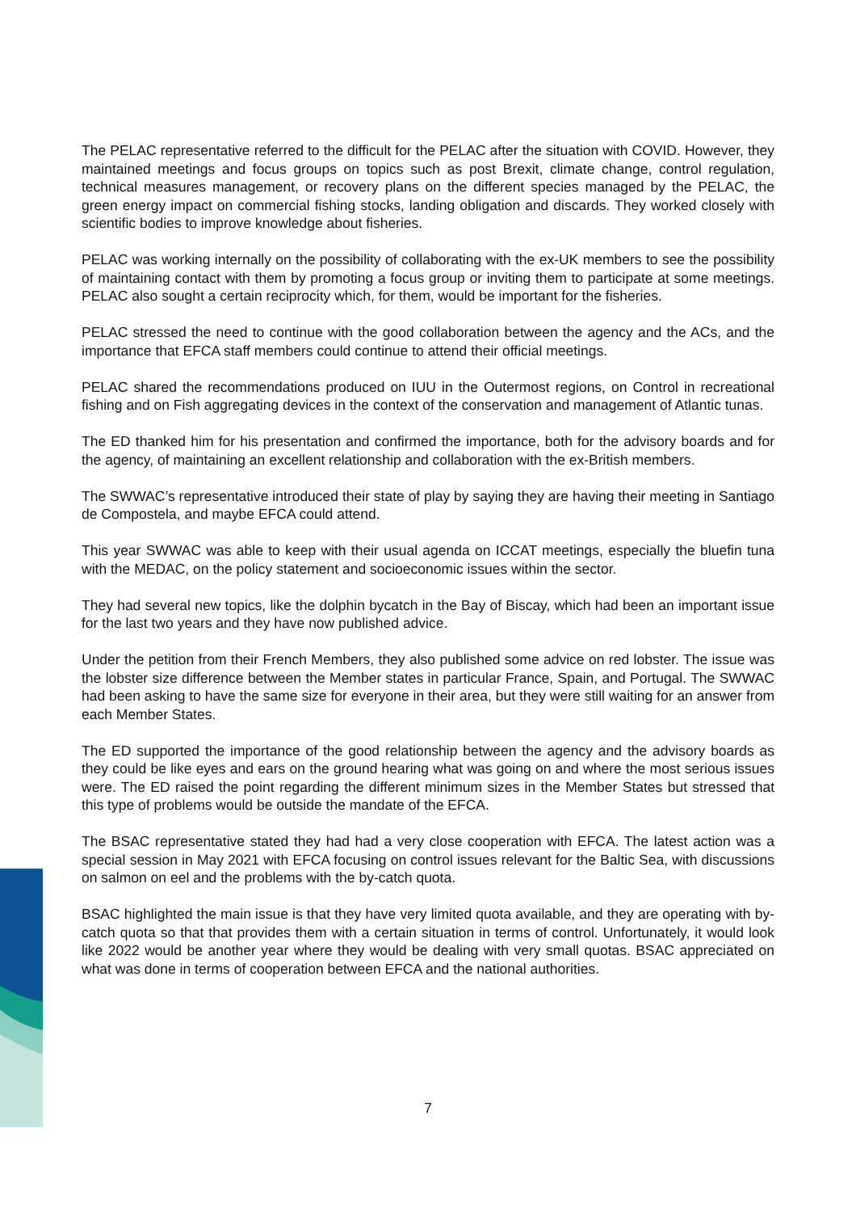The PELAC representative referred to the difficult for the PELAC after the situation with COVID. However, they maintained meetings and focus groups on topics such as post Brexit, climate change, control regulation, technical measures management, or recovery plans on the different species managed by the PELAC, the green energy impact on commercial fishing stocks, landing obligation and discards. They worked closely with scientific bodies to improve knowledge about fisheries.
PELAC was working internally on the possibility of collaborating with the ex-UK members to see the possibility of maintaining contact with them by promoting a focus group or inviting them to participate at some meetings. PELAC also sought a certain reciprocity which, for them, would be important for the fisheries.
PELAC stressed the need to continue with the good collaboration between the agency and the ACs, and the importance that EFCA staff members could continue to attend their official meetings.
PELAC shared the recommendations produced on IUU in the Outermost regions, on Control in recreational fishing and on Fish aggregating devices in the context of the conservation and management of Atlantic tunas.
The ED thanked him for his presentation and confirmed the importance, both for the advisory boards and for the agency, of maintaining an excellent relationship and collaboration with the ex-British members.
The SWWAC’s representative introduced their state of play by saying they are having their meeting in Santiago de Compostela, and maybe EFCA could attend.
This year SWWAC was able to keep with their usual agenda on ICCAT meetings, especially the bluefin tuna with the MEDAC, on the policy statement and socioeconomic issues within the sector.
They had several new topics, like the dolphin bycatch in the Bay of Biscay, which had been an important issue for the last two years and they have now published advice.
Under the petition from their French Members, they also published some advice on red lobster. The issue was the lobster size difference between the Member states in particular France, Spain, and Portugal. The SWWAC had been asking to have the same size for everyone in their area, but they were still waiting for an answer from each Member States.
The ED supported the importance of the good relationship between the agency and the advisory boards as they could be like eyes and ears on the ground hearing what was going on and where the most serious issues were. The ED raised the point regarding the different minimum sizes in the Member States but stressed that this type of problems would be outside the mandate of the EFCA.
The BSAC representative stated they had had a very close cooperation with EFCA. The latest action was a special session in May 2021 with EFCA focusing on control issues relevant for the Baltic Sea, with discussions on salmon on eel and the problems with the by-catch quota.
BSAC highlighted the main issue is that they have very limited quota available, and they are operating with by-catch quota so that that provides them with a certain situation in terms of control. Unfortunately, it would look like 2022 would be another year where they would be dealing with very small quotas. BSAC appreciated on what was done in terms of cooperation between EFCA and the national authorities.
7